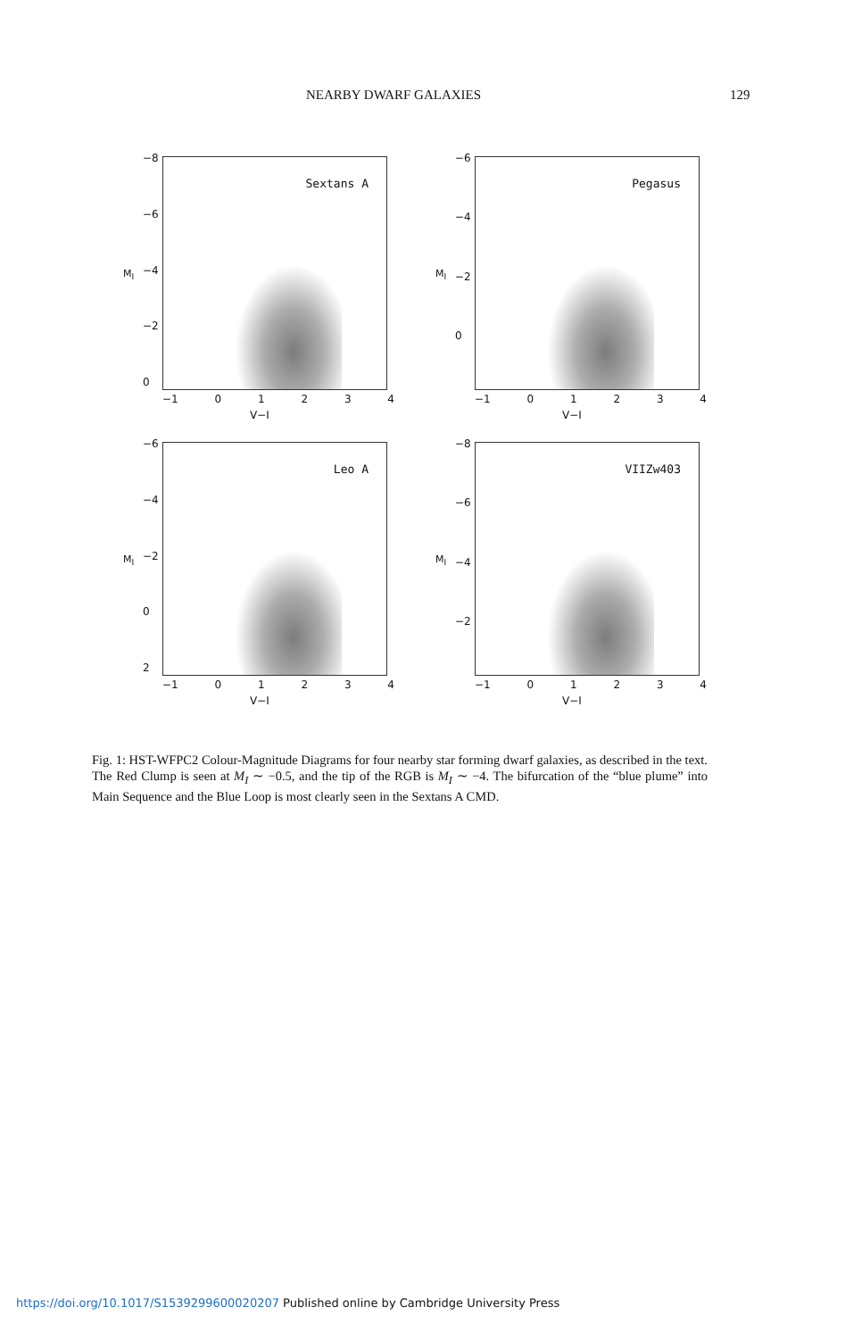NEARBY DWARF GALAXIES 129
−8
−6
−4
−2
0
M<sub>I</sub>
Sextans A
−1 01234
V−I
−6
−4
−2
0
M<sub>I</sub>
Pegasus
−1 01234
V−I
−6
−4
−2
0
2
M<sub>I</sub>
Leo A
−1 01234
V−I
−8
−6
−4
−2
M<sub>I</sub>
VIIZw403
−1 01234
V−I
Fig. 1: HST-WFPC2 Colour-Magnitude Diagrams for four nearby star forming dwarf galaxies, as described in the text. The Red Clump is seen at M<sub>I</sub> ∼ −0.5, and the tip of the RGB is M<sub>I</sub> ∼ −4. The bifurcation of the “blue plume” into Main Sequence and the Blue Loop is most clearly seen in the Sextans A CMD.
https://doi.org/10.1017/S1539299600020207 Published online by Cambridge University Press